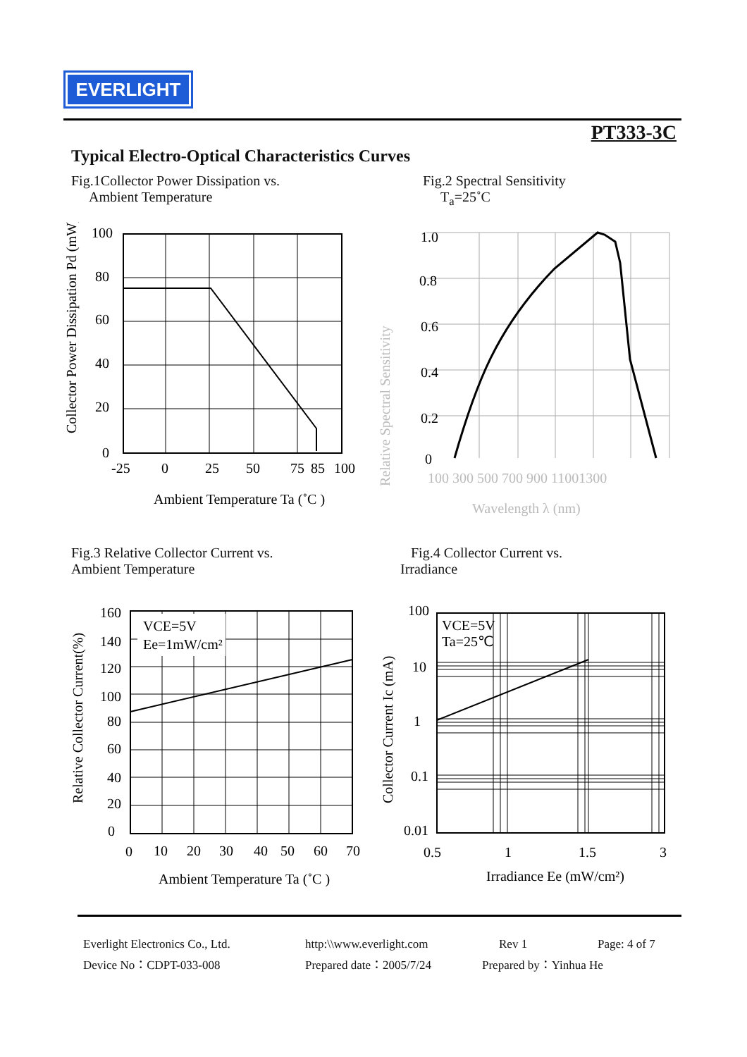EVERLIGHT
PT333-3C
Typical Electro-Optical Characteristics Curves
Fig.1Collector Power Dissipation vs.
Ambient Temperature
Fig.2 Spectral Sensitivity
T<sub>a</sub>=25˚C
100
80
60
40
20
0
-25
0
25
50
75
85
100
Ambient Temperature Ta (˚C )
Collector Power Dissipation Pd (mW)
1.0
0.8
0.6
0.4
0.2
0
100 300 500 700 900 11001300
Wavelength λ (nm)
Relative Spectral Sensitivity
Fig.3 Relative Collector Current vs.
Ambient Temperature
Fig.4 Collector Current vs.
Irradiance
VCE=5V
Ee=1mW/cm²
160
140
120
100
80
60
40
20
0
0
10
20
30
40
50
60
70
Ambient Temperature Ta (˚C )
Relative Collector Current(%)
VCE=5V
Ta=25℃
100
10
1
0.1
0.01
0.5
1
1.5
3
Irradiance Ee (mW/cm²)
Collector Current Ic (mA)
Everlight Electronics Co., Ltd. http:\\www.everlight.com Rev 1 Page: 4 of 7
Device No：CDPT-033-008 Prepared date：2005/7/24 Prepared by：Yinhua He